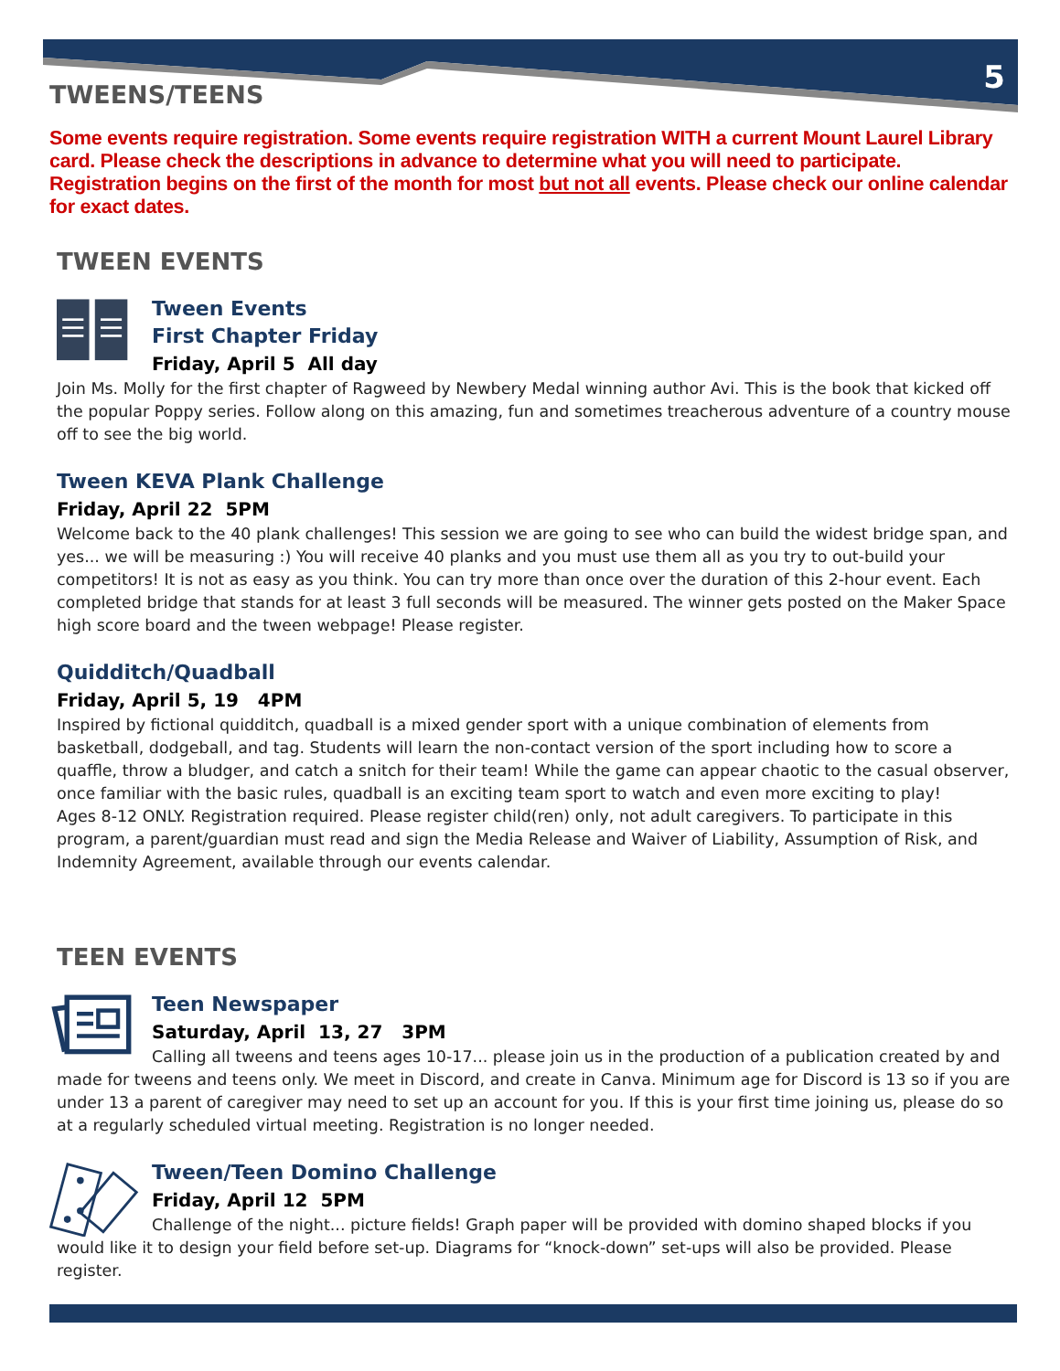5
TWEENS/TEENS
Some events require registration. Some events require registration WITH a current Mount Laurel Library card. Please check the descriptions in advance to determine what you will need to participate. Registration begins on the first of the month for most but not all events. Please check our online calendar for exact dates.
TWEEN EVENTS
Tween Events
First Chapter Friday
Friday, April 5 All day
Join Ms. Molly for the first chapter of Ragweed by Newbery Medal winning author Avi. This is the book that kicked off the popular Poppy series. Follow along on this amazing, fun and sometimes treacherous adventure of a country mouse off to see the big world.
Tween KEVA Plank Challenge
Friday, April 22 5PM
Welcome back to the 40 plank challenges! This session we are going to see who can build the widest bridge span, and yes... we will be measuring :) You will receive 40 planks and you must use them all as you try to out-build your competitors! It is not as easy as you think. You can try more than once over the duration of this 2-hour event. Each completed bridge that stands for at least 3 full seconds will be measured. The winner gets posted on the Maker Space high score board and the tween webpage! Please register.
Quidditch/Quadball
Friday, April 5, 19 4PM
Inspired by fictional quidditch, quadball is a mixed gender sport with a unique combination of elements from basketball, dodgeball, and tag. Students will learn the non-contact version of the sport including how to score a quaffle, throw a bludger, and catch a snitch for their team! While the game can appear chaotic to the casual observer, once familiar with the basic rules, quadball is an exciting team sport to watch and even more exciting to play!
Ages 8-12 ONLY. Registration required. Please register child(ren) only, not adult caregivers. To participate in this program, a parent/guardian must read and sign the Media Release and Waiver of Liability, Assumption of Risk, and Indemnity Agreement, available through our events calendar.
TEEN EVENTS
Teen Newspaper
Saturday, April 13, 27 3PM
Calling all tweens and teens ages 10-17... please join us in the production of a publication created by and made for tweens and teens only. We meet in Discord, and create in Canva. Minimum age for Discord is 13 so if you are under 13 a parent of caregiver may need to set up an account for you. If this is your first time joining us, please do so at a regularly scheduled virtual meeting. Registration is no longer needed.
Tween/Teen Domino Challenge
Friday, April 12 5PM
Challenge of the night... picture fields! Graph paper will be provided with domino shaped blocks if you would like it to design your field before set-up. Diagrams for “knock-down” set-ups will also be provided. Please register.